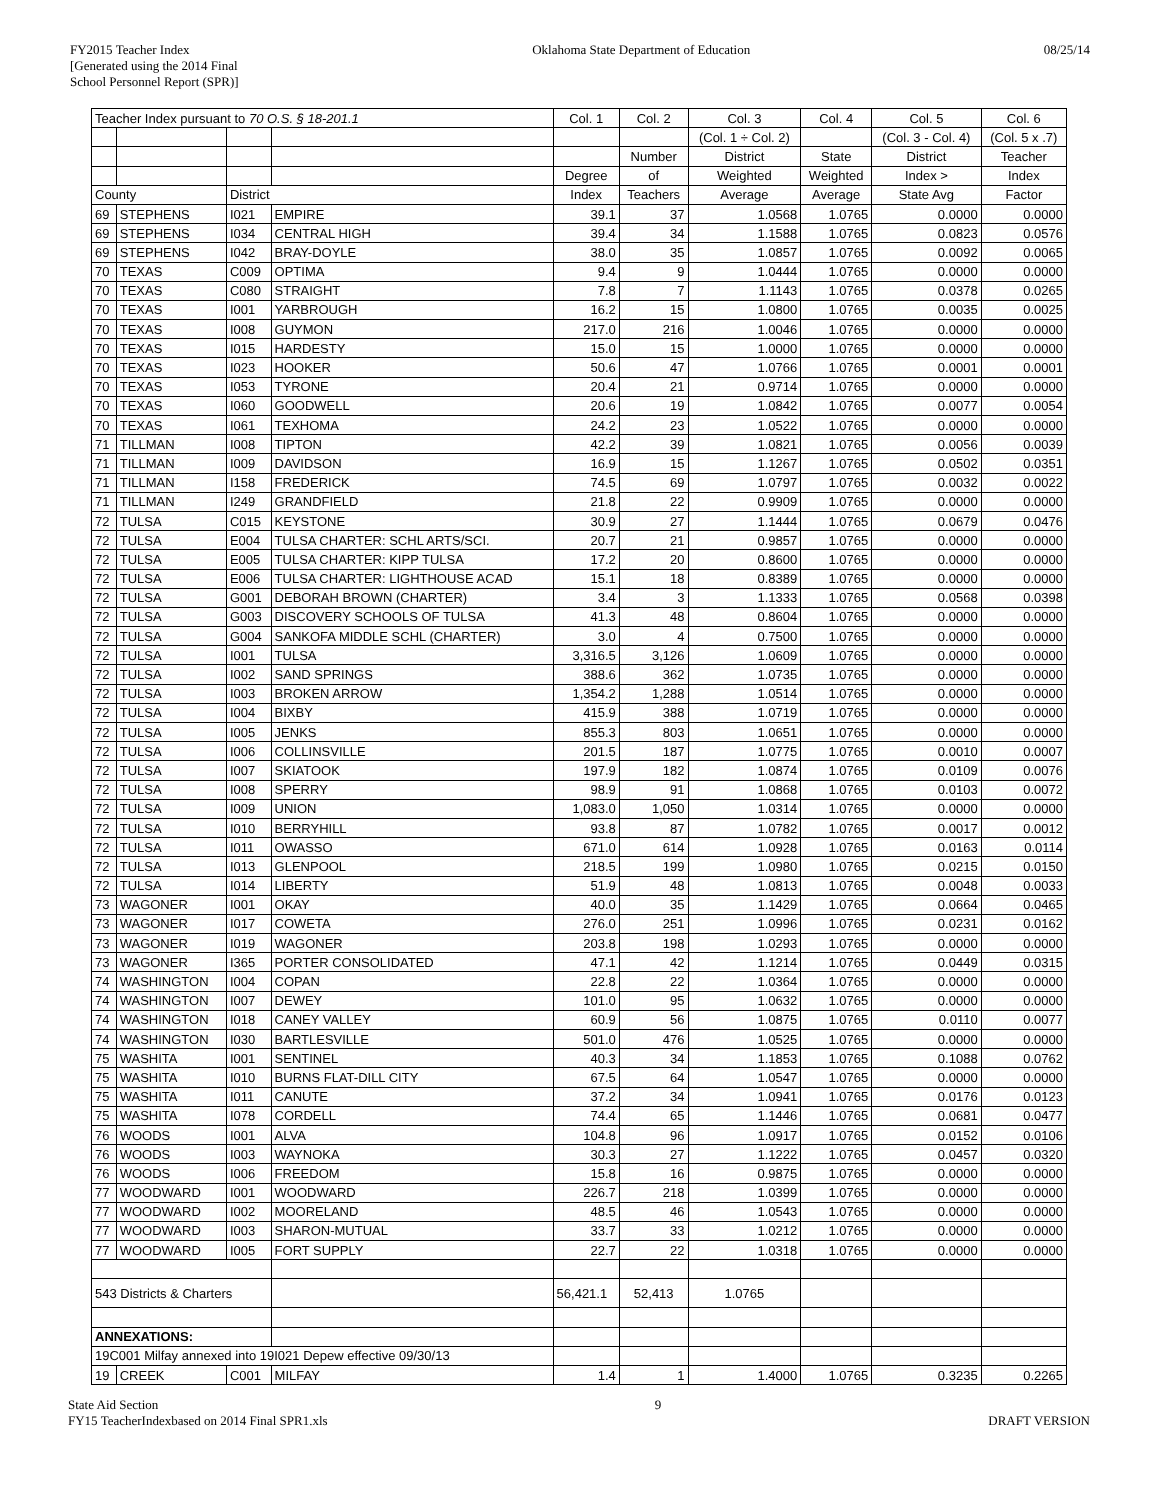FY2015 Teacher Index
[Generated using the 2014 Final
School Personnel Report (SPR)]
Oklahoma State Department of Education
08/25/14
| Teacher Index pursuant to 70 O.S. § 18-201.1 | | | | Col. 1 | Col. 2 | Col. 3 | Col. 4 | Col. 5 | Col. 6 |
| | | | | | | (Col. 1 ÷ Col. 2) | | (Col. 3 - Col. 4) | (Col. 5 x .7) |
| | | | | | Number | District | State | District | Teacher |
| | | | | Degree | of | Weighted | Weighted | Index > | Index |
| County | | District | | Index | Teachers | Average | Average | State Avg | Factor |
| 69 | STEPHENS | I021 | EMPIRE | 39.1 | 37 | 1.0568 | 1.0765 | 0.0000 | 0.0000 |
| 69 | STEPHENS | I034 | CENTRAL HIGH | 39.4 | 34 | 1.1588 | 1.0765 | 0.0823 | 0.0576 |
| 69 | STEPHENS | I042 | BRAY-DOYLE | 38.0 | 35 | 1.0857 | 1.0765 | 0.0092 | 0.0065 |
| 70 | TEXAS | C009 | OPTIMA | 9.4 | 9 | 1.0444 | 1.0765 | 0.0000 | 0.0000 |
| 70 | TEXAS | C080 | STRAIGHT | 7.8 | 7 | 1.1143 | 1.0765 | 0.0378 | 0.0265 |
| 70 | TEXAS | I001 | YARBROUGH | 16.2 | 15 | 1.0800 | 1.0765 | 0.0035 | 0.0025 |
| 70 | TEXAS | I008 | GUYMON | 217.0 | 216 | 1.0046 | 1.0765 | 0.0000 | 0.0000 |
| 70 | TEXAS | I015 | HARDESTY | 15.0 | 15 | 1.0000 | 1.0765 | 0.0000 | 0.0000 |
| 70 | TEXAS | I023 | HOOKER | 50.6 | 47 | 1.0766 | 1.0765 | 0.0001 | 0.0001 |
| 70 | TEXAS | I053 | TYRONE | 20.4 | 21 | 0.9714 | 1.0765 | 0.0000 | 0.0000 |
| 70 | TEXAS | I060 | GOODWELL | 20.6 | 19 | 1.0842 | 1.0765 | 0.0077 | 0.0054 |
| 70 | TEXAS | I061 | TEXHOMA | 24.2 | 23 | 1.0522 | 1.0765 | 0.0000 | 0.0000 |
| 71 | TILLMAN | I008 | TIPTON | 42.2 | 39 | 1.0821 | 1.0765 | 0.0056 | 0.0039 |
| 71 | TILLMAN | I009 | DAVIDSON | 16.9 | 15 | 1.1267 | 1.0765 | 0.0502 | 0.0351 |
| 71 | TILLMAN | I158 | FREDERICK | 74.5 | 69 | 1.0797 | 1.0765 | 0.0032 | 0.0022 |
| 71 | TILLMAN | I249 | GRANDFIELD | 21.8 | 22 | 0.9909 | 1.0765 | 0.0000 | 0.0000 |
| 72 | TULSA | C015 | KEYSTONE | 30.9 | 27 | 1.1444 | 1.0765 | 0.0679 | 0.0476 |
| 72 | TULSA | E004 | TULSA CHARTER: SCHL ARTS/SCI. | 20.7 | 21 | 0.9857 | 1.0765 | 0.0000 | 0.0000 |
| 72 | TULSA | E005 | TULSA CHARTER: KIPP TULSA | 17.2 | 20 | 0.8600 | 1.0765 | 0.0000 | 0.0000 |
| 72 | TULSA | E006 | TULSA CHARTER: LIGHTHOUSE ACAD | 15.1 | 18 | 0.8389 | 1.0765 | 0.0000 | 0.0000 |
| 72 | TULSA | G001 | DEBORAH BROWN (CHARTER) | 3.4 | 3 | 1.1333 | 1.0765 | 0.0568 | 0.0398 |
| 72 | TULSA | G003 | DISCOVERY SCHOOLS OF TULSA | 41.3 | 48 | 0.8604 | 1.0765 | 0.0000 | 0.0000 |
| 72 | TULSA | G004 | SANKOFA MIDDLE SCHL (CHARTER) | 3.0 | 4 | 0.7500 | 1.0765 | 0.0000 | 0.0000 |
| 72 | TULSA | I001 | TULSA | 3,316.5 | 3,126 | 1.0609 | 1.0765 | 0.0000 | 0.0000 |
| 72 | TULSA | I002 | SAND SPRINGS | 388.6 | 362 | 1.0735 | 1.0765 | 0.0000 | 0.0000 |
| 72 | TULSA | I003 | BROKEN ARROW | 1,354.2 | 1,288 | 1.0514 | 1.0765 | 0.0000 | 0.0000 |
| 72 | TULSA | I004 | BIXBY | 415.9 | 388 | 1.0719 | 1.0765 | 0.0000 | 0.0000 |
| 72 | TULSA | I005 | JENKS | 855.3 | 803 | 1.0651 | 1.0765 | 0.0000 | 0.0000 |
| 72 | TULSA | I006 | COLLINSVILLE | 201.5 | 187 | 1.0775 | 1.0765 | 0.0010 | 0.0007 |
| 72 | TULSA | I007 | SKIATOOK | 197.9 | 182 | 1.0874 | 1.0765 | 0.0109 | 0.0076 |
| 72 | TULSA | I008 | SPERRY | 98.9 | 91 | 1.0868 | 1.0765 | 0.0103 | 0.0072 |
| 72 | TULSA | I009 | UNION | 1,083.0 | 1,050 | 1.0314 | 1.0765 | 0.0000 | 0.0000 |
| 72 | TULSA | I010 | BERRYHILL | 93.8 | 87 | 1.0782 | 1.0765 | 0.0017 | 0.0012 |
| 72 | TULSA | I011 | OWASSO | 671.0 | 614 | 1.0928 | 1.0765 | 0.0163 | 0.0114 |
| 72 | TULSA | I013 | GLENPOOL | 218.5 | 199 | 1.0980 | 1.0765 | 0.0215 | 0.0150 |
| 72 | TULSA | I014 | LIBERTY | 51.9 | 48 | 1.0813 | 1.0765 | 0.0048 | 0.0033 |
| 73 | WAGONER | I001 | OKAY | 40.0 | 35 | 1.1429 | 1.0765 | 0.0664 | 0.0465 |
| 73 | WAGONER | I017 | COWETA | 276.0 | 251 | 1.0996 | 1.0765 | 0.0231 | 0.0162 |
| 73 | WAGONER | I019 | WAGONER | 203.8 | 198 | 1.0293 | 1.0765 | 0.0000 | 0.0000 |
| 73 | WAGONER | I365 | PORTER CONSOLIDATED | 47.1 | 42 | 1.1214 | 1.0765 | 0.0449 | 0.0315 |
| 74 | WASHINGTON | I004 | COPAN | 22.8 | 22 | 1.0364 | 1.0765 | 0.0000 | 0.0000 |
| 74 | WASHINGTON | I007 | DEWEY | 101.0 | 95 | 1.0632 | 1.0765 | 0.0000 | 0.0000 |
| 74 | WASHINGTON | I018 | CANEY VALLEY | 60.9 | 56 | 1.0875 | 1.0765 | 0.0110 | 0.0077 |
| 74 | WASHINGTON | I030 | BARTLESVILLE | 501.0 | 476 | 1.0525 | 1.0765 | 0.0000 | 0.0000 |
| 75 | WASHITA | I001 | SENTINEL | 40.3 | 34 | 1.1853 | 1.0765 | 0.1088 | 0.0762 |
| 75 | WASHITA | I010 | BURNS FLAT-DILL CITY | 67.5 | 64 | 1.0547 | 1.0765 | 0.0000 | 0.0000 |
| 75 | WASHITA | I011 | CANUTE | 37.2 | 34 | 1.0941 | 1.0765 | 0.0176 | 0.0123 |
| 75 | WASHITA | I078 | CORDELL | 74.4 | 65 | 1.1446 | 1.0765 | 0.0681 | 0.0477 |
| 76 | WOODS | I001 | ALVA | 104.8 | 96 | 1.0917 | 1.0765 | 0.0152 | 0.0106 |
| 76 | WOODS | I003 | WAYNOKA | 30.3 | 27 | 1.1222 | 1.0765 | 0.0457 | 0.0320 |
| 76 | WOODS | I006 | FREEDOM | 15.8 | 16 | 0.9875 | 1.0765 | 0.0000 | 0.0000 |
| 77 | WOODWARD | I001 | WOODWARD | 226.7 | 218 | 1.0399 | 1.0765 | 0.0000 | 0.0000 |
| 77 | WOODWARD | I002 | MOORELAND | 48.5 | 46 | 1.0543 | 1.0765 | 0.0000 | 0.0000 |
| 77 | WOODWARD | I003 | SHARON-MUTUAL | 33.7 | 33 | 1.0212 | 1.0765 | 0.0000 | 0.0000 |
| 77 | WOODWARD | I005 | FORT SUPPLY | 22.7 | 22 | 1.0318 | 1.0765 | 0.0000 | 0.0000 |
| 543 Districts & Charters | | | | 56,421.1 | 52,413 | 1.0765 | | | |
| ANNEXATIONS: | | | | | | | | | |
| 19C001 Milfay annexed into 19I021 Depew effective 09/30/13 | | | | | | | | | |
| 19 | CREEK | C001 | MILFAY | 1.4 | 1 | 1.4000 | 1.0765 | 0.3235 | 0.2265 |
State Aid Section
FY15 TeacherIndexbased on 2014 Final SPR1.xls
9
DRAFT VERSION